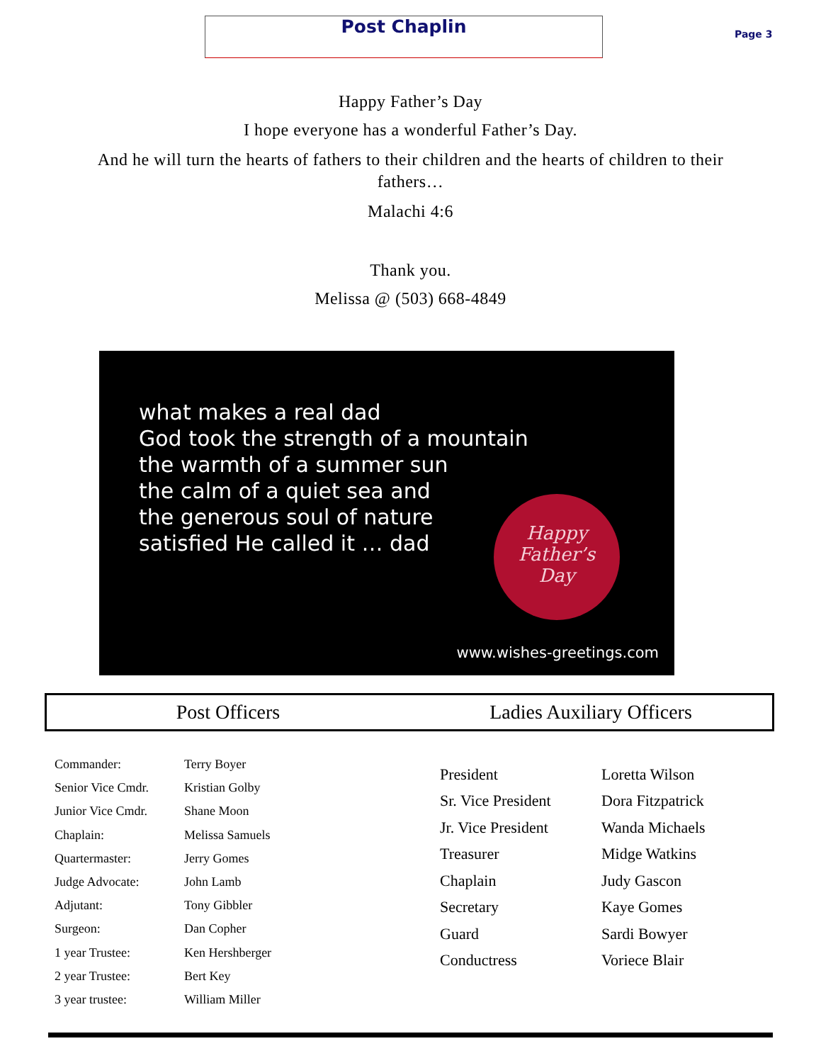Post Chaplin
Page 3
Happy Father’s Day
I hope everyone has a wonderful Father’s Day.
And he will turn the hearts of fathers to their children and the hearts of children to their fathers…
Malachi 4:6
Thank you.
Melissa @ (503) 668-4849
what makes a real dad
God took the strength of a mountain
the warmth of a summer sun
the calm of a quiet sea and
the generous soul of nature
satisfied He called it … dad
Happy
Father’s
Day
www.wishes-greetings.com
Post Officers Ladies Auxiliary Officers
| Commander: | Terry Boyer |
| Senior Vice Cmdr. | Kristian Golby |
| Junior Vice Cmdr. | Shane Moon |
| Chaplain: | Melissa Samuels |
| Quartermaster: | Jerry Gomes |
| Judge Advocate: | John Lamb |
| Adjutant: | Tony Gibbler |
| Surgeon: | Dan Copher |
| 1 year Trustee: | Ken Hershberger |
| 2 year Trustee: | Bert Key |
| 3 year trustee: | William Miller |
| President | Loretta Wilson |
| Sr. Vice President | Dora Fitzpatrick |
| Jr. Vice President | Wanda Michaels |
| Treasurer | Midge Watkins |
| Chaplain | Judy Gascon |
| Secretary | Kaye Gomes |
| Guard | Sardi Bowyer |
| Conductress | Voriece Blair |